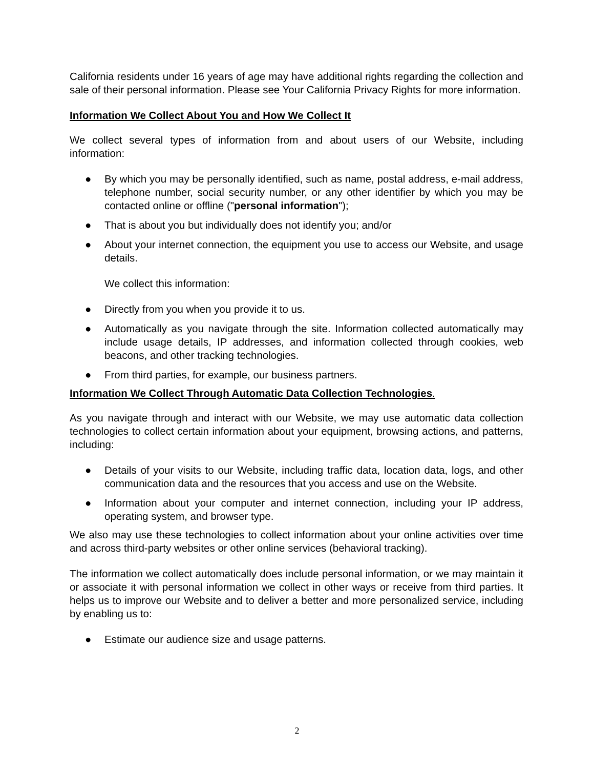California residents under 16 years of age may have additional rights regarding the collection and sale of their personal information. Please see Your California Privacy Rights for more information.
Information We Collect About You and How We Collect It
We collect several types of information from and about users of our Website, including information:
● By which you may be personally identified, such as name, postal address, e-mail address, telephone number, social security number, or any other identifier by which you may be contacted online or offline ("personal information");
● That is about you but individually does not identify you; and/or
● About your internet connection, the equipment you use to access our Website, and usage details.
We collect this information:
● Directly from you when you provide it to us.
● Automatically as you navigate through the site. Information collected automatically may include usage details, IP addresses, and information collected through cookies, web beacons, and other tracking technologies.
● From third parties, for example, our business partners.
Information We Collect Through Automatic Data Collection Technologies.
As you navigate through and interact with our Website, we may use automatic data collection technologies to collect certain information about your equipment, browsing actions, and patterns, including:
● Details of your visits to our Website, including traffic data, location data, logs, and other communication data and the resources that you access and use on the Website.
● Information about your computer and internet connection, including your IP address, operating system, and browser type.
We also may use these technologies to collect information about your online activities over time and across third-party websites or other online services (behavioral tracking).
The information we collect automatically does include personal information, or we may maintain it or associate it with personal information we collect in other ways or receive from third parties. It helps us to improve our Website and to deliver a better and more personalized service, including by enabling us to:
● Estimate our audience size and usage patterns.
2